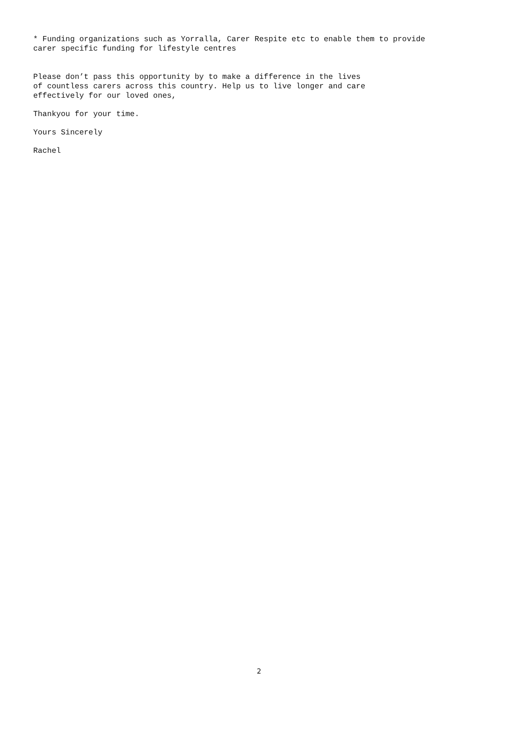* Funding organizations such as Yorralla, Carer Respite etc to enable them to provide carer specific funding for lifestyle centres
Please don’t pass this opportunity by to make a difference in the lives of countless carers across this country. Help us to live longer and care effectively for our loved ones,
Thankyou for your time.
Yours Sincerely
Rachel
2